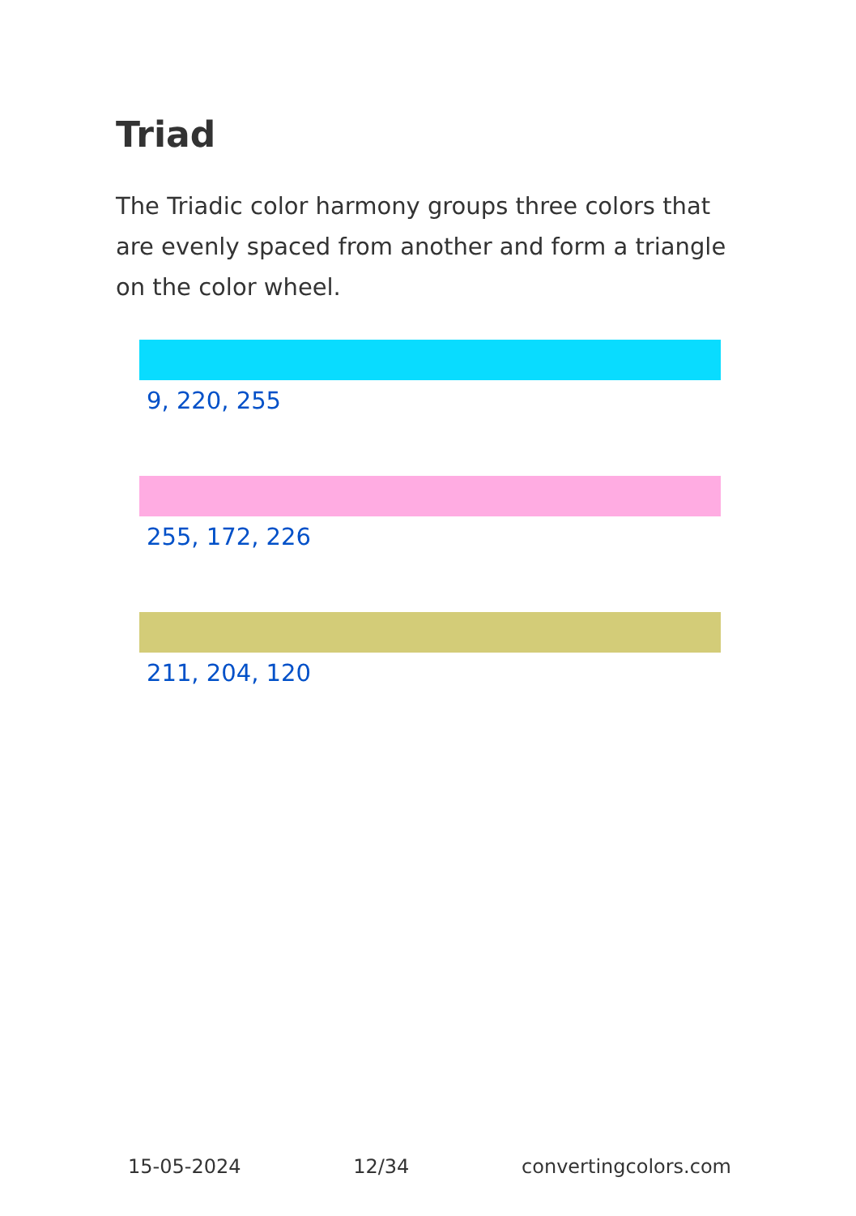Triad
The Triadic color harmony groups three colors that are evenly spaced from another and form a triangle on the color wheel.
9, 220, 255
255, 172, 226
211, 204, 120
15-05-2024 12/34 convertingcolors.com